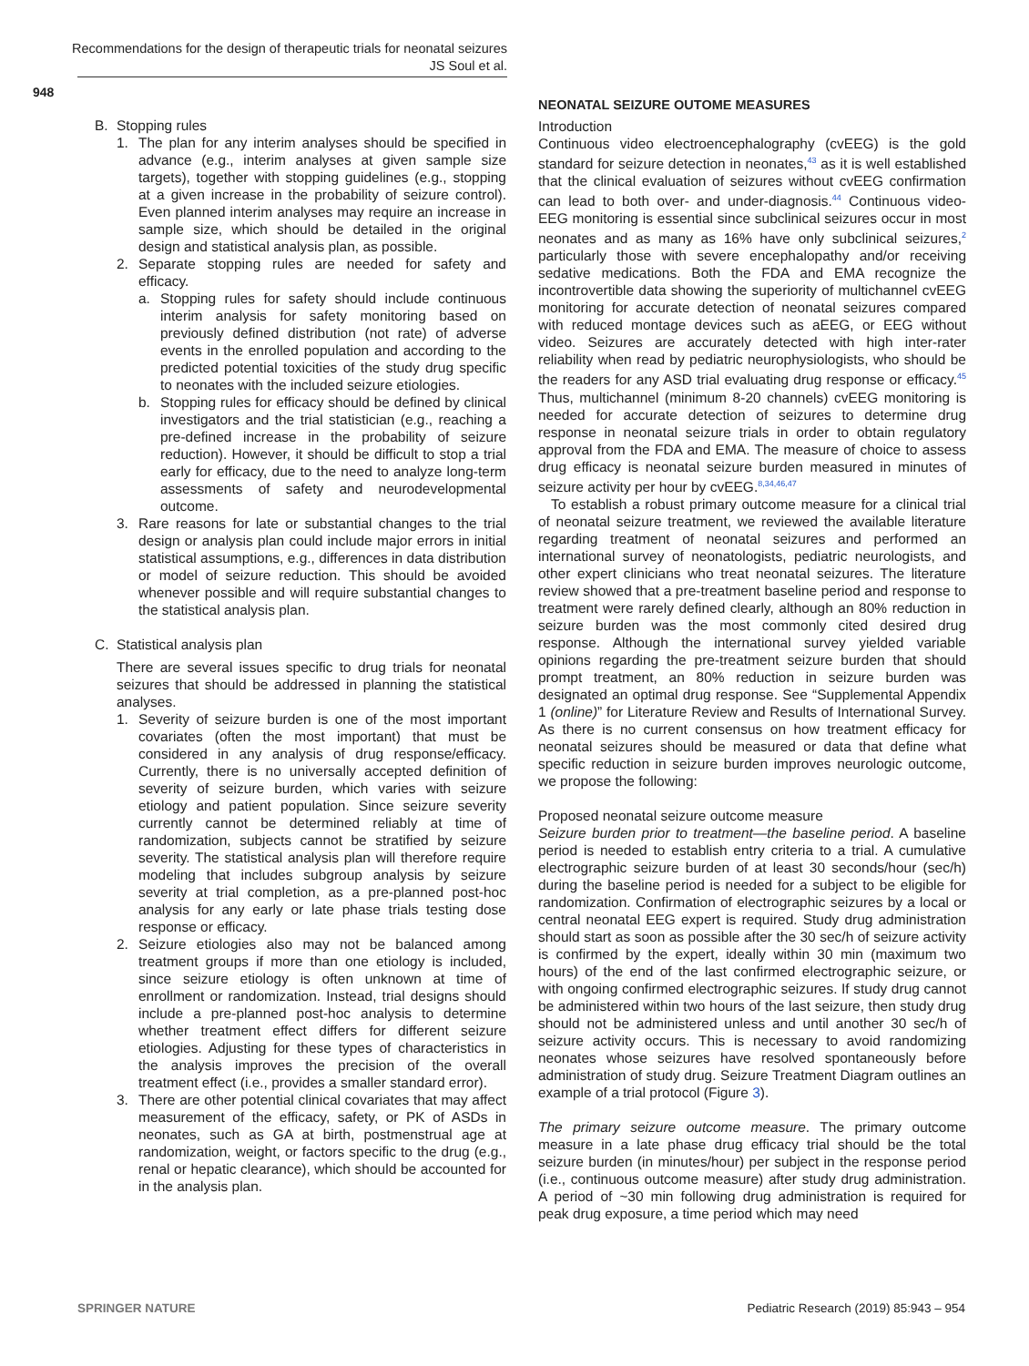Recommendations for the design of therapeutic trials for neonatal seizures
JS Soul et al.
948
B. Stopping rules
1. The plan for any interim analyses should be specified in advance (e.g., interim analyses at given sample size targets), together with stopping guidelines (e.g., stopping at a given increase in the probability of seizure control). Even planned interim analyses may require an increase in sample size, which should be detailed in the original design and statistical analysis plan, as possible.
2. Separate stopping rules are needed for safety and efficacy.
a. Stopping rules for safety should include continuous interim analysis for safety monitoring based on previously defined distribution (not rate) of adverse events in the enrolled population and according to the predicted potential toxicities of the study drug specific to neonates with the included seizure etiologies.
b. Stopping rules for efficacy should be defined by clinical investigators and the trial statistician (e.g., reaching a pre-defined increase in the probability of seizure reduction). However, it should be difficult to stop a trial early for efficacy, due to the need to analyze long-term assessments of safety and neurodevelopmental outcome.
3. Rare reasons for late or substantial changes to the trial design or analysis plan could include major errors in initial statistical assumptions, e.g., differences in data distribution or model of seizure reduction. This should be avoided whenever possible and will require substantial changes to the statistical analysis plan.
C. Statistical analysis plan
There are several issues specific to drug trials for neonatal seizures that should be addressed in planning the statistical analyses.
1. Severity of seizure burden is one of the most important covariates (often the most important) that must be considered in any analysis of drug response/efficacy. Currently, there is no universally accepted definition of severity of seizure burden, which varies with seizure etiology and patient population. Since seizure severity currently cannot be determined reliably at time of randomization, subjects cannot be stratified by seizure severity. The statistical analysis plan will therefore require modeling that includes subgroup analysis by seizure severity at trial completion, as a pre-planned post-hoc analysis for any early or late phase trials testing dose response or efficacy.
2. Seizure etiologies also may not be balanced among treatment groups if more than one etiology is included, since seizure etiology is often unknown at time of enrollment or randomization. Instead, trial designs should include a pre-planned post-hoc analysis to determine whether treatment effect differs for different seizure etiologies. Adjusting for these types of characteristics in the analysis improves the precision of the overall treatment effect (i.e., provides a smaller standard error).
3. There are other potential clinical covariates that may affect measurement of the efficacy, safety, or PK of ASDs in neonates, such as GA at birth, postmenstrual age at randomization, weight, or factors specific to the drug (e.g., renal or hepatic clearance), which should be accounted for in the analysis plan.
NEONATAL SEIZURE OUTOME MEASURES
Introduction
Continuous video electroencephalography (cvEEG) is the gold standard for seizure detection in neonates,<sup>43</sup> as it is well established that the clinical evaluation of seizures without cvEEG confirmation can lead to both over- and under-diagnosis.<sup>44</sup> Continuous video-EEG monitoring is essential since subclinical seizures occur in most neonates and as many as 16% have only subclinical seizures,<sup>2</sup> particularly those with severe encephalopathy and/or receiving sedative medications. Both the FDA and EMA recognize the incontrovertible data showing the superiority of multichannel cvEEG monitoring for accurate detection of neonatal seizures compared with reduced montage devices such as aEEG, or EEG without video. Seizures are accurately detected with high inter-rater reliability when read by pediatric neurophysiologists, who should be the readers for any ASD trial evaluating drug response or efficacy.<sup>45</sup> Thus, multichannel (minimum 8-20 channels) cvEEG monitoring is needed for accurate detection of seizures to determine drug response in neonatal seizure trials in order to obtain regulatory approval from the FDA and EMA. The measure of choice to assess drug efficacy is neonatal seizure burden measured in minutes of seizure activity per hour by cvEEG.<sup>8,34,46,47</sup>
To establish a robust primary outcome measure for a clinical trial of neonatal seizure treatment, we reviewed the available literature regarding treatment of neonatal seizures and performed an international survey of neonatologists, pediatric neurologists, and other expert clinicians who treat neonatal seizures. The literature review showed that a pre-treatment baseline period and response to treatment were rarely defined clearly, although an 80% reduction in seizure burden was the most commonly cited desired drug response. Although the international survey yielded variable opinions regarding the pre-treatment seizure burden that should prompt treatment, an 80% reduction in seizure burden was designated an optimal drug response. See “Supplemental Appendix 1 (online)” for Literature Review and Results of International Survey. As there is no current consensus on how treatment efficacy for neonatal seizures should be measured or data that define what specific reduction in seizure burden improves neurologic outcome, we propose the following:
Proposed neonatal seizure outcome measure
Seizure burden prior to treatment—the baseline period. A baseline period is needed to establish entry criteria to a trial. A cumulative electrographic seizure burden of at least 30 seconds/hour (sec/h) during the baseline period is needed for a subject to be eligible for randomization. Confirmation of electrographic seizures by a local or central neonatal EEG expert is required. Study drug administration should start as soon as possible after the 30 sec/h of seizure activity is confirmed by the expert, ideally within 30 min (maximum two hours) of the end of the last confirmed electrographic seizure, or with ongoing confirmed electrographic seizures. If study drug cannot be administered within two hours of the last seizure, then study drug should not be administered unless and until another 30 sec/h of seizure activity occurs. This is necessary to avoid randomizing neonates whose seizures have resolved spontaneously before administration of study drug. Seizure Treatment Diagram outlines an example of a trial protocol (Figure 3).
The primary seizure outcome measure. The primary outcome measure in a late phase drug efficacy trial should be the total seizure burden (in minutes/hour) per subject in the response period (i.e., continuous outcome measure) after study drug administration. A period of ~30 min following drug administration is required for peak drug exposure, a time period which may need
SPRINGER NATURE Pediatric Research (2019) 85:943 – 954